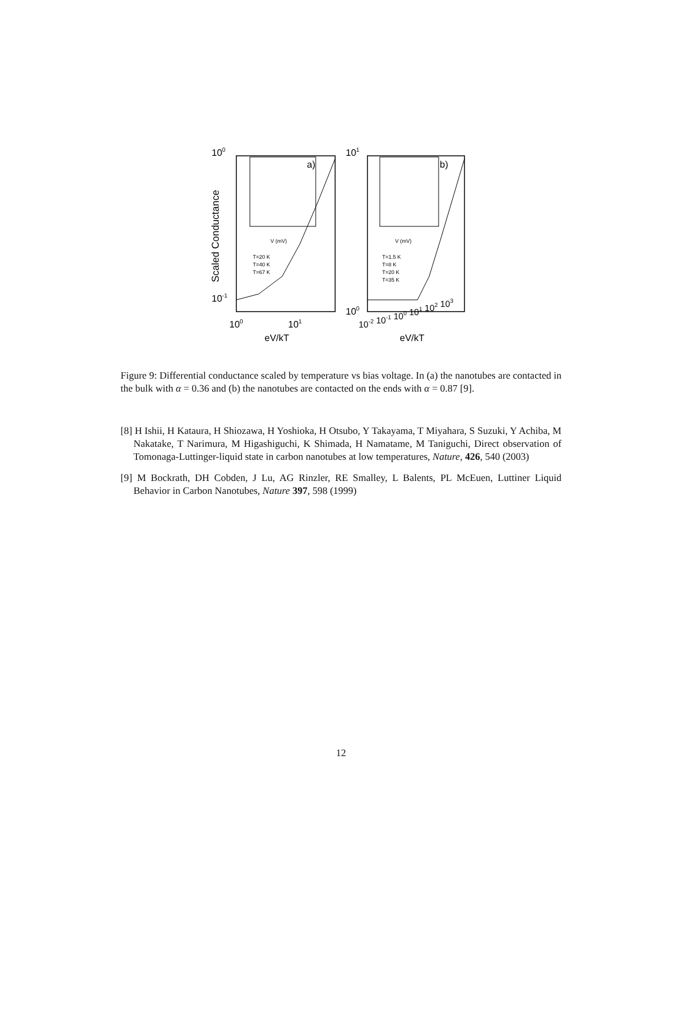100
10-1
101
100
Scaled Conductance
a)
b)
T=20 K
T=40 K
T=67 K
T=1.5 K
T=8 K
T=20 K
T=35 K
V (mV)
V (mV)
100
101
10-2 10-1 100 101 102 103
eV/kT
eV/kT
Figure 9: Differential conductance scaled by temperature vs bias voltage. In (a) the nanotubes are contacted in the bulk with α = 0.36 and (b) the nanotubes are contacted on the ends with α = 0.87 [9].
[8] H Ishii, H Kataura, H Shiozawa, H Yoshioka, H Otsubo, Y Takayama, T Miyahara, S Suzuki, Y Achiba, M Nakatake, T Narimura, M Higashiguchi, K Shimada, H Namatame, M Taniguchi, Direct observation of Tomonaga-Luttinger-liquid state in carbon nanotubes at low temperatures, Nature, 426, 540 (2003)
[9] M Bockrath, DH Cobden, J Lu, AG Rinzler, RE Smalley, L Balents, PL McEuen, Luttiner Liquid Behavior in Carbon Nanotubes, Nature 397, 598 (1999)
12